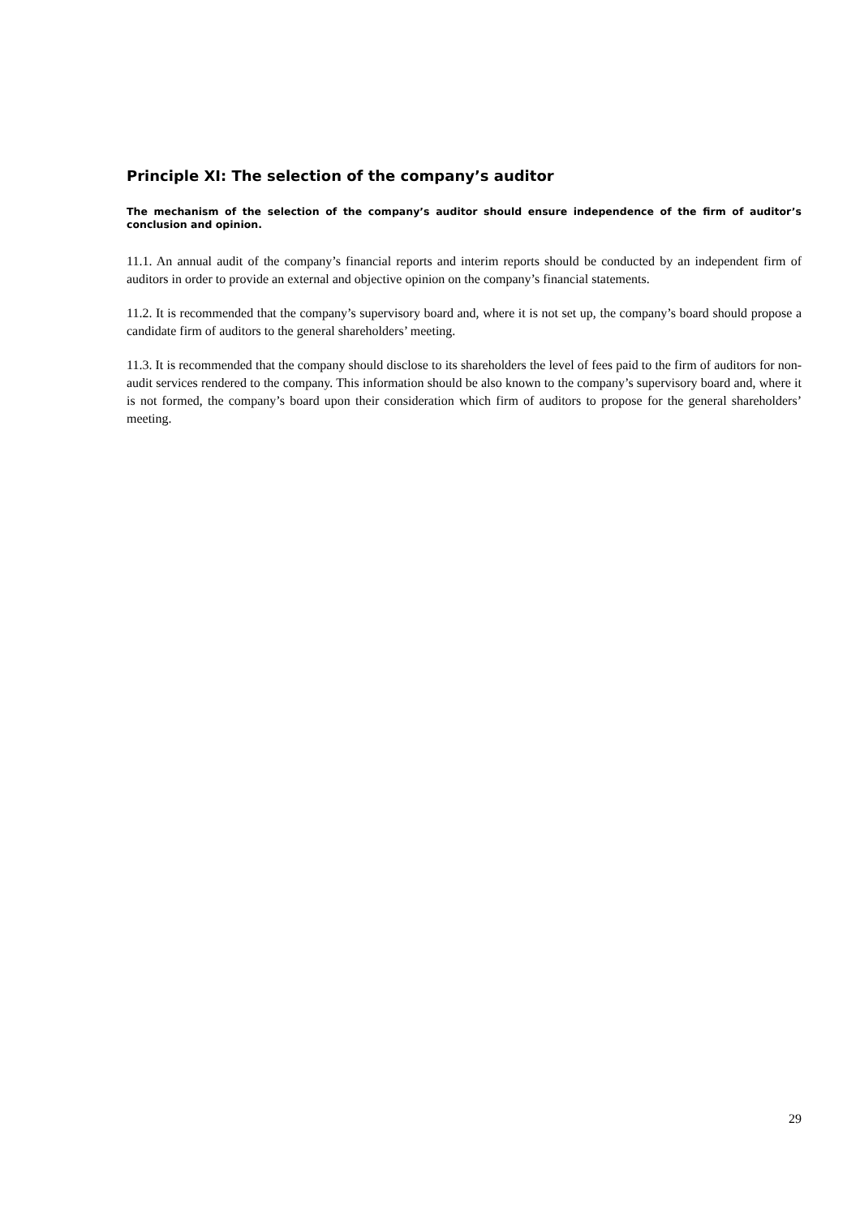Principle XI: The selection of the company’s auditor
The mechanism of the selection of the company’s auditor should ensure independence of the firm of auditor’s conclusion and opinion.
11.1. An annual audit of the company’s financial reports and interim reports should be conducted by an independent firm of auditors in order to provide an external and objective opinion on the company’s financial statements.
11.2. It is recommended that the company’s supervisory board and, where it is not set up, the company’s board should propose a candidate firm of auditors to the general shareholders’ meeting.
11.3. It is recommended that the company should disclose to its shareholders the level of fees paid to the firm of auditors for non-audit services rendered to the company. This information should be also known to the company’s supervisory board and, where it is not formed, the company’s board upon their consideration which firm of auditors to propose for the general shareholders’ meeting.
29